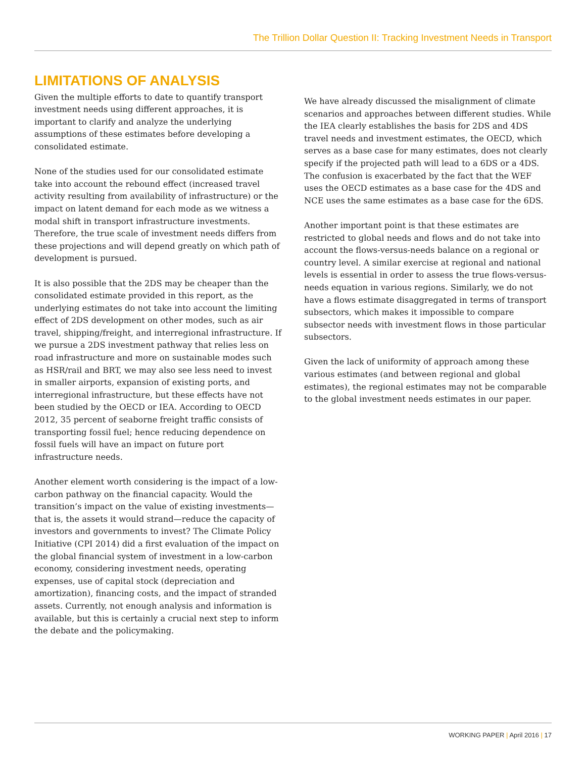The Trillion Dollar Question II: Tracking Investment Needs in Transport
LIMITATIONS OF ANALYSIS
Given the multiple efforts to date to quantify transport investment needs using different approaches, it is important to clarify and analyze the underlying assumptions of these estimates before developing a consolidated estimate.
None of the studies used for our consolidated estimate take into account the rebound effect (increased travel activity resulting from availability of infrastructure) or the impact on latent demand for each mode as we witness a modal shift in transport infrastructure investments. Therefore, the true scale of investment needs differs from these projections and will depend greatly on which path of development is pursued.
It is also possible that the 2DS may be cheaper than the consolidated estimate provided in this report, as the underlying estimates do not take into account the limiting effect of 2DS development on other modes, such as air travel, shipping/freight, and interregional infrastructure. If we pursue a 2DS investment pathway that relies less on road infrastructure and more on sustainable modes such as HSR/rail and BRT, we may also see less need to invest in smaller airports, expansion of existing ports, and interregional infrastructure, but these effects have not been studied by the OECD or IEA. According to OECD 2012, 35 percent of seaborne freight traffic consists of transporting fossil fuel; hence reducing dependence on fossil fuels will have an impact on future port infrastructure needs.
Another element worth considering is the impact of a low-carbon pathway on the financial capacity. Would the transition’s impact on the value of existing investments—that is, the assets it would strand—reduce the capacity of investors and governments to invest? The Climate Policy Initiative (CPI 2014) did a first evaluation of the impact on the global financial system of investment in a low-carbon economy, considering investment needs, operating expenses, use of capital stock (depreciation and amortization), financing costs, and the impact of stranded assets. Currently, not enough analysis and information is available, but this is certainly a crucial next step to inform the debate and the policymaking.
We have already discussed the misalignment of climate scenarios and approaches between different studies. While the IEA clearly establishes the basis for 2DS and 4DS travel needs and investment estimates, the OECD, which serves as a base case for many estimates, does not clearly specify if the projected path will lead to a 6DS or a 4DS. The confusion is exacerbated by the fact that the WEF uses the OECD estimates as a base case for the 4DS and NCE uses the same estimates as a base case for the 6DS.
Another important point is that these estimates are restricted to global needs and flows and do not take into account the flows-versus-needs balance on a regional or country level. A similar exercise at regional and national levels is essential in order to assess the true flows-versus-needs equation in various regions. Similarly, we do not have a flows estimate disaggregated in terms of transport subsectors, which makes it impossible to compare subsector needs with investment flows in those particular subsectors.
Given the lack of uniformity of approach among these various estimates (and between regional and global estimates), the regional estimates may not be comparable to the global investment needs estimates in our paper.
WORKING PAPER | April 2016 | 17